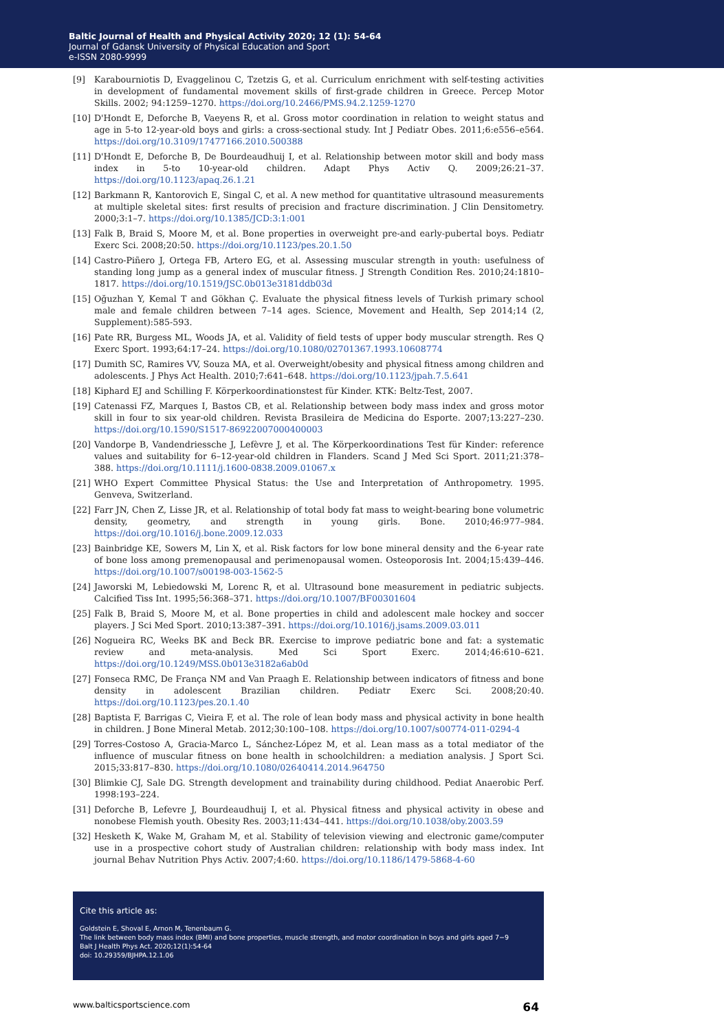Baltic Journal of Health and Physical Activity 2020; 12 (1): 54-64
Journal of Gdansk University of Physical Education and Sport
e-ISSN 2080-9999
[9] Karabourniotis D, Evaggelinou C, Tzetzis G, et al. Curriculum enrichment with self-testing activities in development of fundamental movement skills of first-grade children in Greece. Percep Motor Skills. 2002; 94:1259–1270. https://doi.org/10.2466/PMS.94.2.1259-1270
[10] D'Hondt E, Deforche B, Vaeyens R, et al. Gross motor coordination in relation to weight status and age in 5-to 12-year-old boys and girls: a cross-sectional study. Int J Pediatr Obes. 2011;6:e556–e564. https://doi.org/10.3109/17477166.2010.500388
[11] D'Hondt E, Deforche B, De Bourdeaudhuij I, et al. Relationship between motor skill and body mass index in 5-to 10-year-old children. Adapt Phys Activ Q. 2009;26:21–37. https://doi.org/10.1123/apaq.26.1.21
[12] Barkmann R, Kantorovich E, Singal C, et al. A new method for quantitative ultrasound measurements at multiple skeletal sites: first results of precision and fracture discrimination. J Clin Densitometry. 2000;3:1–7. https://doi.org/10.1385/JCD:3:1:001
[13] Falk B, Braid S, Moore M, et al. Bone properties in overweight pre-and early-pubertal boys. Pediatr Exerc Sci. 2008;20:50. https://doi.org/10.1123/pes.20.1.50
[14] Castro-Piñero J, Ortega FB, Artero EG, et al. Assessing muscular strength in youth: usefulness of standing long jump as a general index of muscular fitness. J Strength Condition Res. 2010;24:1810–1817. https://doi.org/10.1519/JSC.0b013e3181ddb03d
[15] Oğuzhan Y, Kemal T and Gökhan Ç. Evaluate the physical fitness levels of Turkish primary school male and female children between 7–14 ages. Science, Movement and Health, Sep 2014;14 (2, Supplement):585-593.
[16] Pate RR, Burgess ML, Woods JA, et al. Validity of field tests of upper body muscular strength. Res Q Exerc Sport. 1993;64:17–24. https://doi.org/10.1080/02701367.1993.10608774
[17] Dumith SC, Ramires VV, Souza MA, et al. Overweight/obesity and physical fitness among children and adolescents. J Phys Act Health. 2010;7:641–648. https://doi.org/10.1123/jpah.7.5.641
[18] Kiphard EJ and Schilling F. Körperkoordinationstest für Kinder. KTK: Beltz-Test, 2007.
[19] Catenassi FZ, Marques I, Bastos CB, et al. Relationship between body mass index and gross motor skill in four to six year-old children. Revista Brasileira de Medicina do Esporte. 2007;13:227–230. https://doi.org/10.1590/S1517-86922007000400003
[20] Vandorpe B, Vandendriessche J, Lefèvre J, et al. The Körperkoordinations Test für Kinder: reference values and suitability for 6–12-year-old children in Flanders. Scand J Med Sci Sport. 2011;21:378–388. https://doi.org/10.1111/j.1600-0838.2009.01067.x
[21] WHO Expert Committee Physical Status: the Use and Interpretation of Anthropometry. 1995. Genveva, Switzerland.
[22] Farr JN, Chen Z, Lisse JR, et al. Relationship of total body fat mass to weight-bearing bone volumetric density, geometry, and strength in young girls. Bone. 2010;46:977–984. https://doi.org/10.1016/j.bone.2009.12.033
[23] Bainbridge KE, Sowers M, Lin X, et al. Risk factors for low bone mineral density and the 6-year rate of bone loss among premenopausal and perimenopausal women. Osteoporosis Int. 2004;15:439–446. https://doi.org/10.1007/s00198-003-1562-5
[24] Jaworski M, Lebiedowski M, Lorenc R, et al. Ultrasound bone measurement in pediatric subjects. Calcified Tiss Int. 1995;56:368–371. https://doi.org/10.1007/BF00301604
[25] Falk B, Braid S, Moore M, et al. Bone properties in child and adolescent male hockey and soccer players. J Sci Med Sport. 2010;13:387–391. https://doi.org/10.1016/j.jsams.2009.03.011
[26] Nogueira RC, Weeks BK and Beck BR. Exercise to improve pediatric bone and fat: a systematic review and meta-analysis. Med Sci Sport Exerc. 2014;46:610–621. https://doi.org/10.1249/MSS.0b013e3182a6ab0d
[27] Fonseca RMC, De França NM and Van Praagh E. Relationship between indicators of fitness and bone density in adolescent Brazilian children. Pediatr Exerc Sci. 2008;20:40. https://doi.org/10.1123/pes.20.1.40
[28] Baptista F, Barrigas C, Vieira F, et al. The role of lean body mass and physical activity in bone health in children. J Bone Mineral Metab. 2012;30:100–108. https://doi.org/10.1007/s00774-011-0294-4
[29] Torres-Costoso A, Gracia-Marco L, Sánchez-López M, et al. Lean mass as a total mediator of the influence of muscular fitness on bone health in schoolchildren: a mediation analysis. J Sport Sci. 2015;33:817–830. https://doi.org/10.1080/02640414.2014.964750
[30] Blimkie CJ, Sale DG. Strength development and trainability during childhood. Pediat Anaerobic Perf. 1998:193–224.
[31] Deforche B, Lefevre J, Bourdeaudhuij I, et al. Physical fitness and physical activity in obese and nonobese Flemish youth. Obesity Res. 2003;11:434–441. https://doi.org/10.1038/oby.2003.59
[32] Hesketh K, Wake M, Graham M, et al. Stability of television viewing and electronic game/computer use in a prospective cohort study of Australian children: relationship with body mass index. Int journal Behav Nutrition Phys Activ. 2007;4:60. https://doi.org/10.1186/1479-5868-4-60
Cite this article as:
Goldstein E, Shoval E, Arnon M, Tenenbaum G.
The link between body mass index (BMI) and bone properties, muscle strength, and motor coordination in boys and girls aged 7−9
Balt J Health Phys Act. 2020;12(1):54-64
doi: 10.29359/BJHPA.12.1.06
www.balticsportscience.com 64